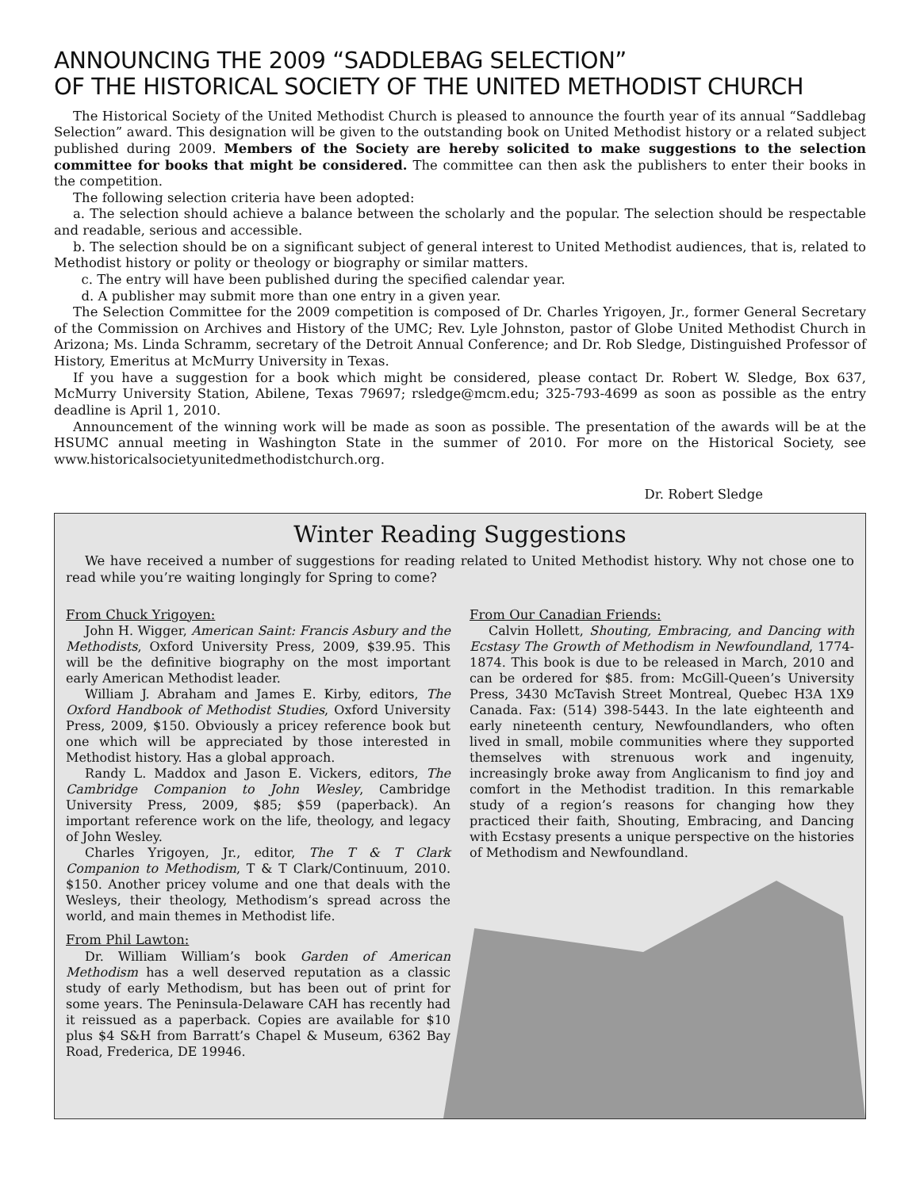ANNOUNCING THE 2009 “SADDLEBAG SELECTION”
OF THE HISTORICAL SOCIETY OF THE UNITED METHODIST CHURCH
The Historical Society of the United Methodist Church is pleased to announce the fourth year of its annual “Saddlebag Selection” award. This designation will be given to the outstanding book on United Methodist history or a related subject published during 2009. Members of the Society are hereby solicited to make suggestions to the selection committee for books that might be considered. The committee can then ask the publishers to enter their books in the competition.
The following selection criteria have been adopted:
a. The selection should achieve a balance between the scholarly and the popular. The selection should be respectable and readable, serious and accessible.
b. The selection should be on a significant subject of general interest to United Methodist audiences, that is, related to Methodist history or polity or theology or biography or similar matters.
c. The entry will have been published during the specified calendar year.
d. A publisher may submit more than one entry in a given year.
The Selection Committee for the 2009 competition is composed of Dr. Charles Yrigoyen, Jr., former General Secretary of the Commission on Archives and History of the UMC; Rev. Lyle Johnston, pastor of Globe United Methodist Church in Arizona; Ms. Linda Schramm, secretary of the Detroit Annual Conference; and Dr. Rob Sledge, Distinguished Professor of History, Emeritus at McMurry University in Texas.
If you have a suggestion for a book which might be considered, please contact Dr. Robert W. Sledge, Box 637, McMurry University Station, Abilene, Texas 79697; rsledge@mcm.edu; 325-793-4699 as soon as possible as the entry deadline is April 1, 2010.
Announcement of the winning work will be made as soon as possible. The presentation of the awards will be at the HSUMC annual meeting in Washington State in the summer of 2010. For more on the Historical Society, see www.historicalsocietyunitedmethodistchurch.org.
Dr. Robert Sledge
Winter Reading Suggestions
We have received a number of suggestions for reading related to United Methodist history. Why not chose one to read while you’re waiting longingly for Spring to come?
From Chuck Yrigoyen:
John H. Wigger, American Saint: Francis Asbury and the Methodists, Oxford University Press, 2009, $39.95. This will be the definitive biography on the most important early American Methodist leader.
William J. Abraham and James E. Kirby, editors, The Oxford Handbook of Methodist Studies, Oxford University Press, 2009, $150. Obviously a pricey reference book but one which will be appreciated by those interested in Methodist history. Has a global approach.
Randy L. Maddox and Jason E. Vickers, editors, The Cambridge Companion to John Wesley, Cambridge University Press, 2009, $85; $59 (paperback). An important reference work on the life, theology, and legacy of John Wesley.
Charles Yrigoyen, Jr., editor, The T & T Clark Companion to Methodism, T & T Clark/Continuum, 2010. $150. Another pricey volume and one that deals with the Wesleys, their theology, Methodism’s spread across the world, and main themes in Methodist life.
From Phil Lawton:
Dr. William William’s book Garden of American Methodism has a well deserved reputation as a classic study of early Methodism, but has been out of print for some years. The Peninsula-Delaware CAH has recently had it reissued as a paperback. Copies are available for $10 plus $4 S&H from Barratt’s Chapel & Museum, 6362 Bay Road, Frederica, DE 19946.
From Our Canadian Friends:
Calvin Hollett, Shouting, Embracing, and Dancing with Ecstasy The Growth of Methodism in Newfoundland, 1774-1874. This book is due to be released in March, 2010 and can be ordered for $85. from: McGill-Queen’s University Press, 3430 McTavish Street Montreal, Quebec H3A 1X9 Canada. Fax: (514) 398-5443. In the late eighteenth and early nineteenth century, Newfoundlanders, who often lived in small, mobile communities where they supported themselves with strenuous work and ingenuity, increasingly broke away from Anglicanism to find joy and comfort in the Methodist tradition. In this remarkable study of a region’s reasons for changing how they practiced their faith, Shouting, Embracing, and Dancing with Ecstasy presents a unique perspective on the histories of Methodism and Newfoundland.